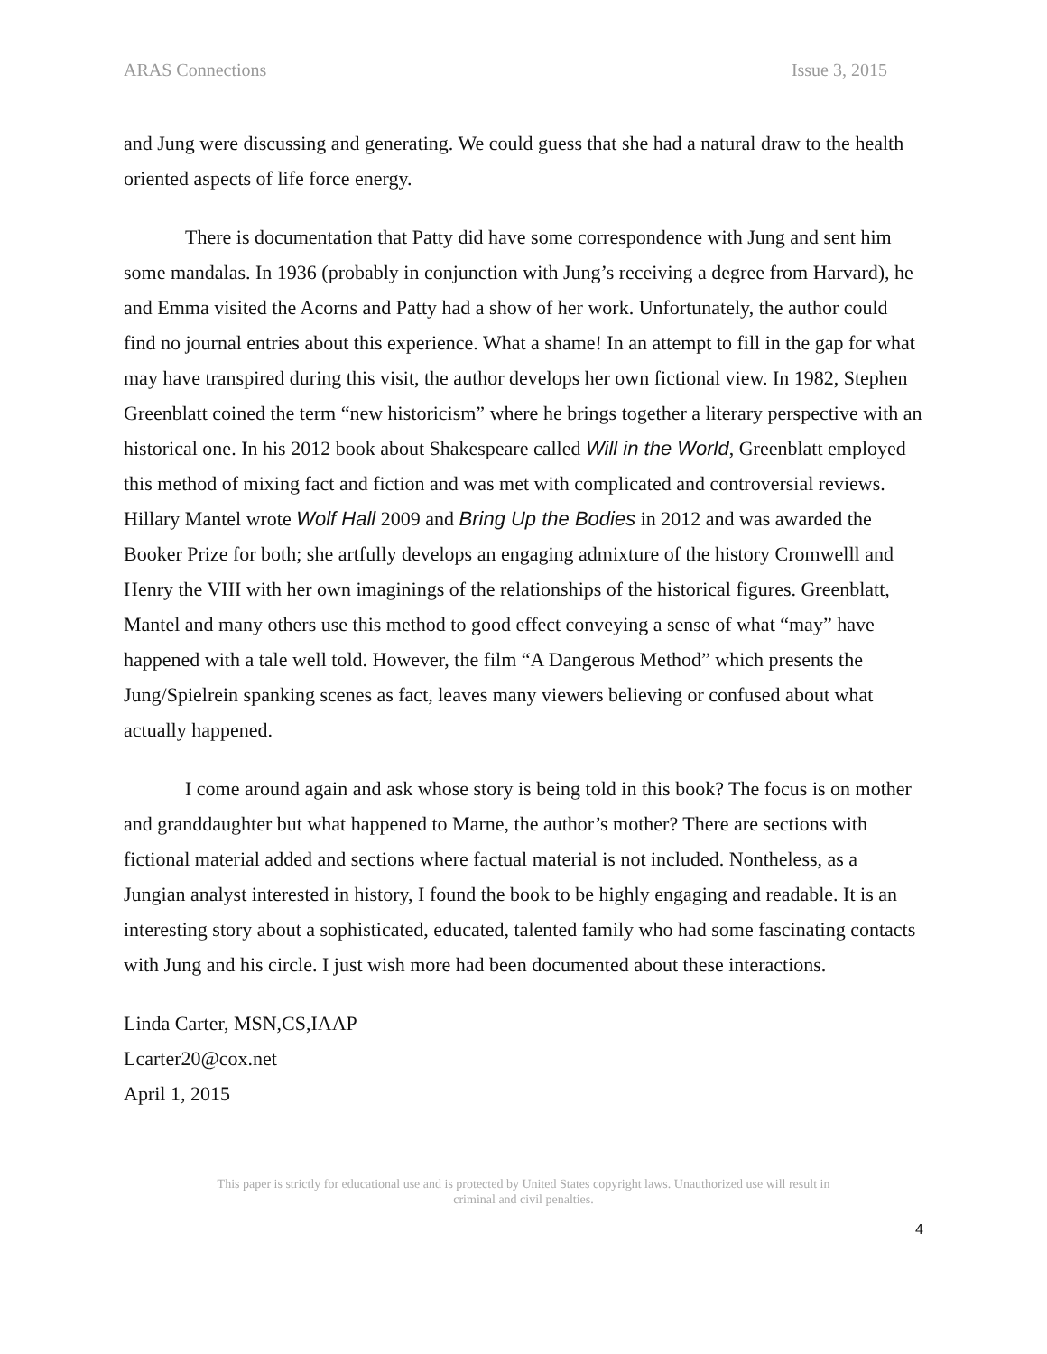ARAS Connections Issue 3, 2015
and Jung were discussing and generating. We could guess that she had a natural draw to the health oriented aspects of life force energy.
There is documentation that Patty did have some correspondence with Jung and sent him some mandalas. In 1936 (probably in conjunction with Jung’s receiving a degree from Harvard), he and Emma visited the Acorns and Patty had a show of her work. Unfortunately, the author could find no journal entries about this experience. What a shame! In an attempt to fill in the gap for what may have transpired during this visit, the author develops her own fictional view. In 1982, Stephen Greenblatt coined the term “new historicism” where he brings together a literary perspective with an historical one. In his 2012 book about Shakespeare called Will in the World, Greenblatt employed this method of mixing fact and fiction and was met with complicated and controversial reviews. Hillary Mantel wrote Wolf Hall 2009 and Bring Up the Bodies in 2012 and was awarded the Booker Prize for both; she artfully develops an engaging admixture of the history Cromwelll and Henry the VIII with her own imaginings of the relationships of the historical figures. Greenblatt, Mantel and many others use this method to good effect conveying a sense of what “may” have happened with a tale well told. However, the film “A Dangerous Method” which presents the Jung/Spielrein spanking scenes as fact, leaves many viewers believing or confused about what actually happened.
I come around again and ask whose story is being told in this book? The focus is on mother and granddaughter but what happened to Marne, the author’s mother? There are sections with fictional material added and sections where factual material is not included. Nontheless, as a Jungian analyst interested in history, I found the book to be highly engaging and readable. It is an interesting story about a sophisticated, educated, talented family who had some fascinating contacts with Jung and his circle. I just wish more had been documented about these interactions.
Linda Carter, MSN,CS,IAAP
Lcarter20@cox.net
April 1, 2015
This paper is strictly for educational use and is protected by United States copyright laws. Unauthorized use will result in
criminal and civil penalties.
4